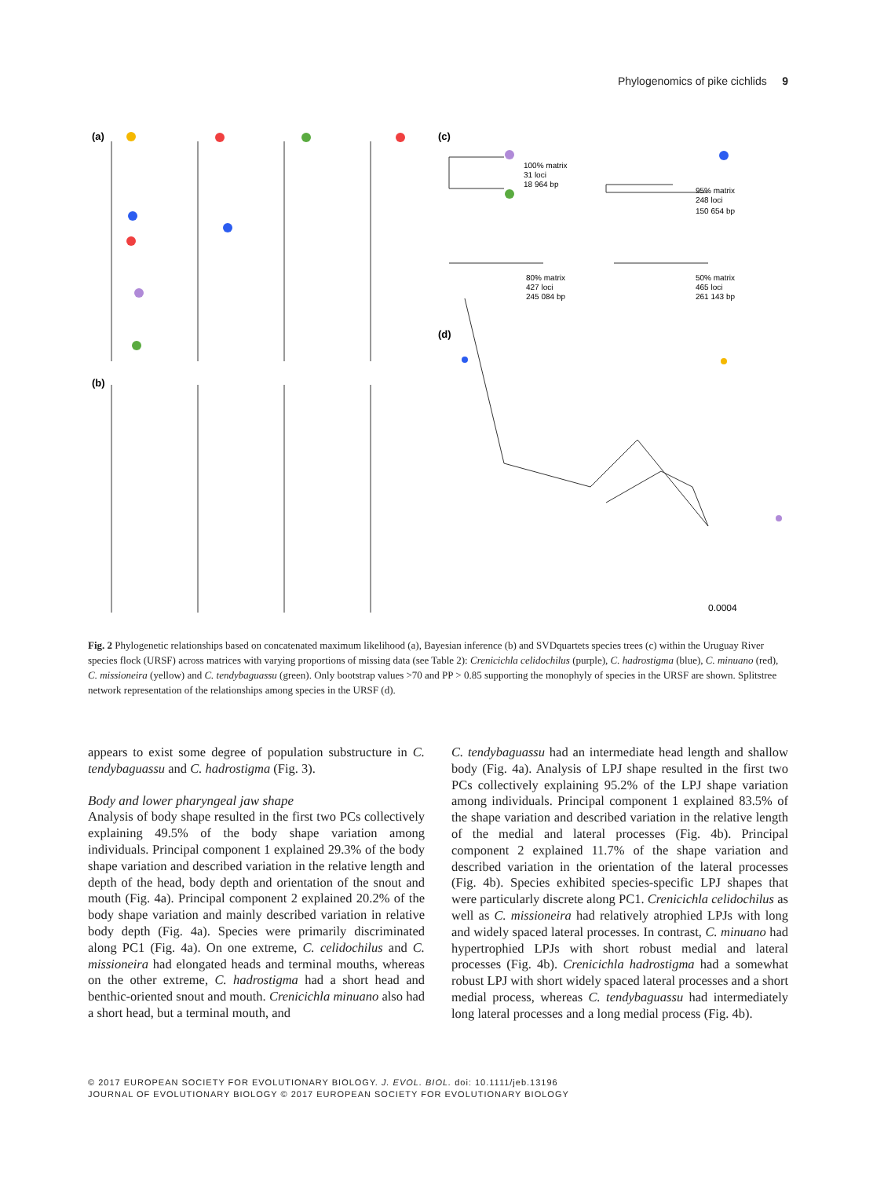Phylogenomics of pike cichlids 9
(a)
(b)
(c)
(d)
100% matrix
31 loci
18 964 bp
95% matrix
248 loci
150 654 bp
80% matrix
427 loci
245 084 bp
50% matrix
465 loci
261 143 bp
0.0004
Fig. 2 Phylogenetic relationships based on concatenated maximum likelihood (a), Bayesian inference (b) and SVDquartets species trees (c) within the Uruguay River species flock (URSF) across matrices with varying proportions of missing data (see Table 2): Crenicichla celidochilus (purple), C. hadrostigma (blue), C. minuano (red), C. missioneira (yellow) and C. tendybaguassu (green). Only bootstrap values >70 and PP > 0.85 supporting the monophyly of species in the URSF are shown. Splitstree network representation of the relationships among species in the URSF (d).
appears to exist some degree of population substructure in C. tendybaguassu and C. hadrostigma (Fig. 3).
Body and lower pharyngeal jaw shape
Analysis of body shape resulted in the first two PCs collectively explaining 49.5% of the body shape variation among individuals. Principal component 1 explained 29.3% of the body shape variation and described variation in the relative length and depth of the head, body depth and orientation of the snout and mouth (Fig. 4a). Principal component 2 explained 20.2% of the body shape variation and mainly described variation in relative body depth (Fig. 4a). Species were primarily discriminated along PC1 (Fig. 4a). On one extreme, C. celidochilus and C. missioneira had elongated heads and terminal mouths, whereas on the other extreme, C. hadrostigma had a short head and benthic-oriented snout and mouth. Crenicichla minuano also had a short head, but a terminal mouth, and
C. tendybaguassu had an intermediate head length and shallow body (Fig. 4a). Analysis of LPJ shape resulted in the first two PCs collectively explaining 95.2% of the LPJ shape variation among individuals. Principal component 1 explained 83.5% of the shape variation and described variation in the relative length of the medial and lateral processes (Fig. 4b). Principal component 2 explained 11.7% of the shape variation and described variation in the orientation of the lateral processes (Fig. 4b). Species exhibited species-specific LPJ shapes that were particularly discrete along PC1. Crenicichla celidochilus as well as C. missioneira had relatively atrophied LPJs with long and widely spaced lateral processes. In contrast, C. minuano had hypertrophied LPJs with short robust medial and lateral processes (Fig. 4b). Crenicichla hadrostigma had a somewhat robust LPJ with short widely spaced lateral processes and a short medial process, whereas C. tendybaguassu had intermediately long lateral processes and a long medial process (Fig. 4b).
© 2017 EUROPEAN SOCIETY FOR EVOLUTIONARY BIOLOGY. J. EVOL. BIOL. doi: 10.1111/jeb.13196
JOURNAL OF EVOLUTIONARY BIOLOGY © 2017 EUROPEAN SOCIETY FOR EVOLUTIONARY BIOLOGY